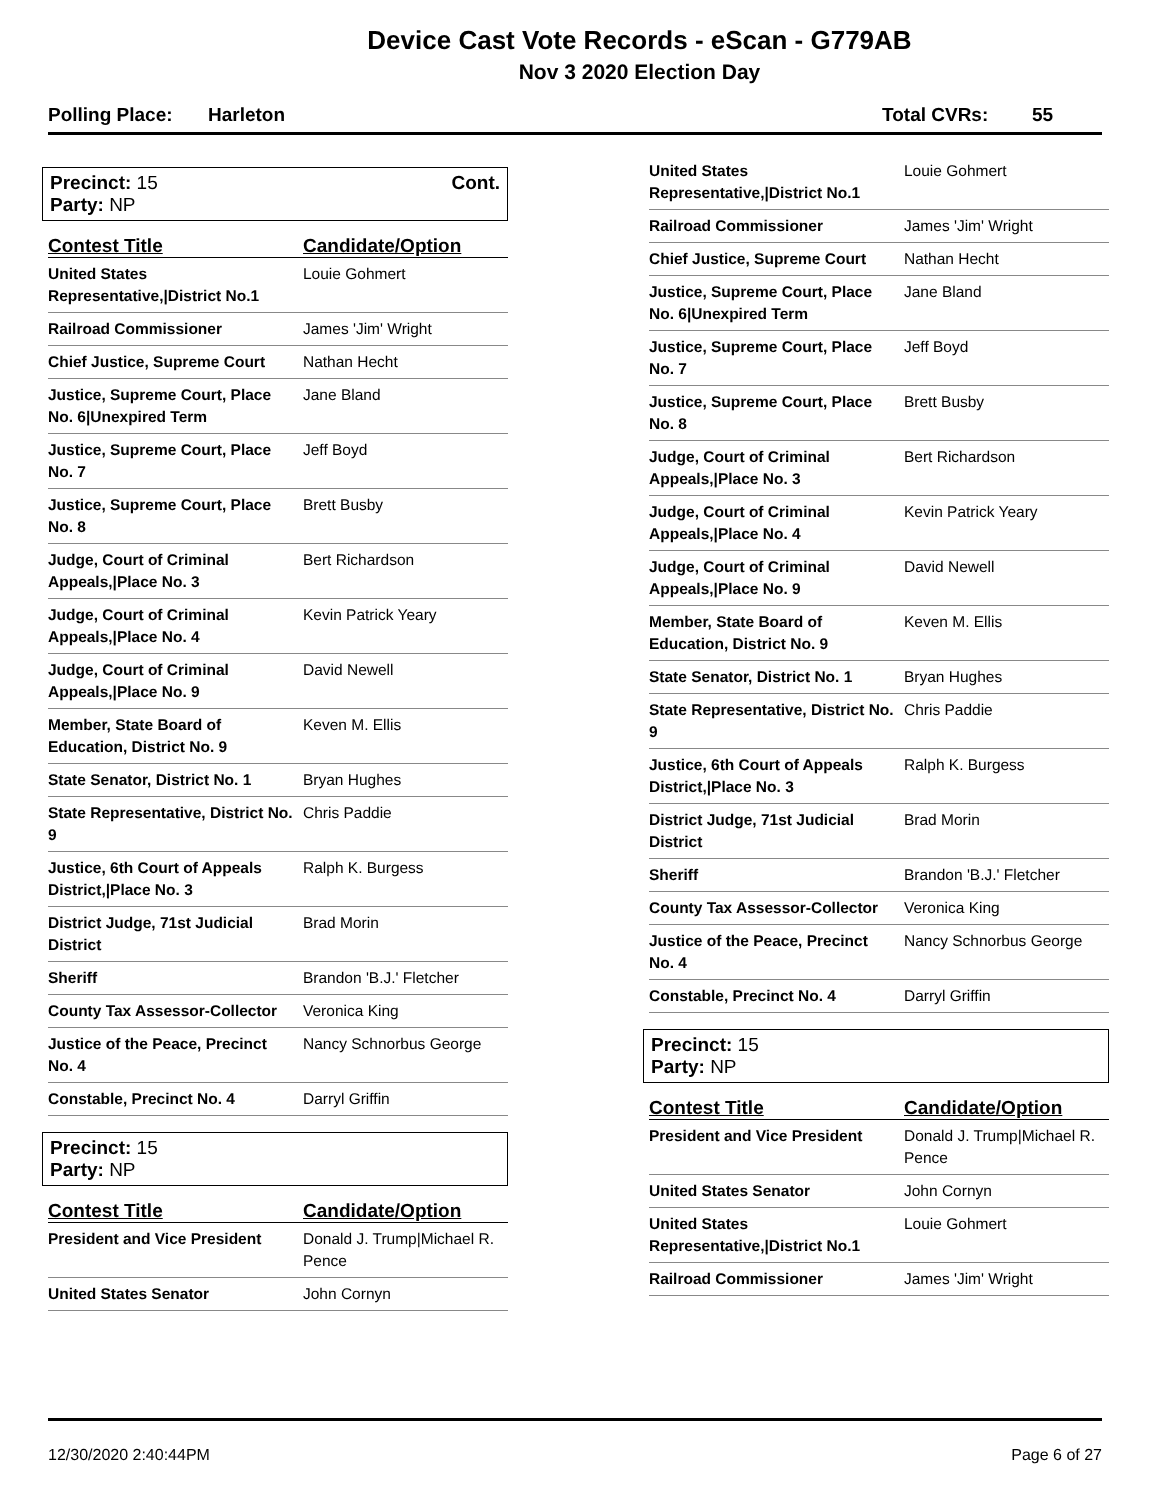Device Cast Vote Records - eScan - G779AB
Nov 3 2020 Election Day
Polling Place: Harleton Total CVRs: 55
Precinct: 15
Party: NP
Cont.
| Contest Title | Candidate/Option |
| --- | --- |
| United States Representative,/District No.1 | Louie Gohmert |
| Railroad Commissioner | James 'Jim' Wright |
| Chief Justice, Supreme Court | Nathan Hecht |
| Justice, Supreme Court, Place No. 6/Unexpired Term | Jane Bland |
| Justice, Supreme Court, Place No. 7 | Jeff Boyd |
| Justice, Supreme Court, Place No. 8 | Brett Busby |
| Judge, Court of Criminal Appeals,/Place No. 3 | Bert Richardson |
| Judge, Court of Criminal Appeals,/Place No. 4 | Kevin Patrick Yeary |
| Judge, Court of Criminal Appeals,/Place No. 9 | David Newell |
| Member, State Board of Education, District No. 9 | Keven M. Ellis |
| State Senator, District No. 1 | Bryan Hughes |
| State Representative, District No. 9 | Chris Paddie |
| Justice, 6th Court of Appeals District,/Place No. 3 | Ralph K. Burgess |
| District Judge, 71st Judicial District | Brad Morin |
| Sheriff | Brandon 'B.J.' Fletcher |
| County Tax Assessor-Collector | Veronica King |
| Justice of the Peace, Precinct No. 4 | Nancy Schnorbus George |
| Constable, Precinct No. 4 | Darryl Griffin |
Precinct: 15
Party: NP
| Contest Title | Candidate/Option |
| --- | --- |
| President and Vice President | Donald J. Trump/Michael R. Pence |
| United States Senator | John Cornyn |
| United States Representative,/District No.1 | Louie Gohmert |
| Railroad Commissioner | James 'Jim' Wright |
| Chief Justice, Supreme Court | Nathan Hecht |
| Justice, Supreme Court, Place No. 6/Unexpired Term | Jane Bland |
| Justice, Supreme Court, Place No. 7 | Jeff Boyd |
| Justice, Supreme Court, Place No. 8 | Brett Busby |
| Judge, Court of Criminal Appeals,/Place No. 3 | Bert Richardson |
| Judge, Court of Criminal Appeals,/Place No. 4 | Kevin Patrick Yeary |
| Judge, Court of Criminal Appeals,/Place No. 9 | David Newell |
| Member, State Board of Education, District No. 9 | Keven M. Ellis |
| State Senator, District No. 1 | Bryan Hughes |
| State Representative, District No. 9 | Chris Paddie |
| Justice, 6th Court of Appeals District,/Place No. 3 | Ralph K. Burgess |
| District Judge, 71st Judicial District | Brad Morin |
| Sheriff | Brandon 'B.J.' Fletcher |
| County Tax Assessor-Collector | Veronica King |
| Justice of the Peace, Precinct No. 4 | Nancy Schnorbus George |
| Constable, Precinct No. 4 | Darryl Griffin |
Precinct: 15
Party: NP
| Contest Title | Candidate/Option |
| --- | --- |
| President and Vice President | Donald J. Trump/Michael R. Pence |
| United States Senator | John Cornyn |
| United States Representative,/District No.1 | Louie Gohmert |
| Railroad Commissioner | James 'Jim' Wright |
12/30/2020 2:40:44PM Page 6 of 27